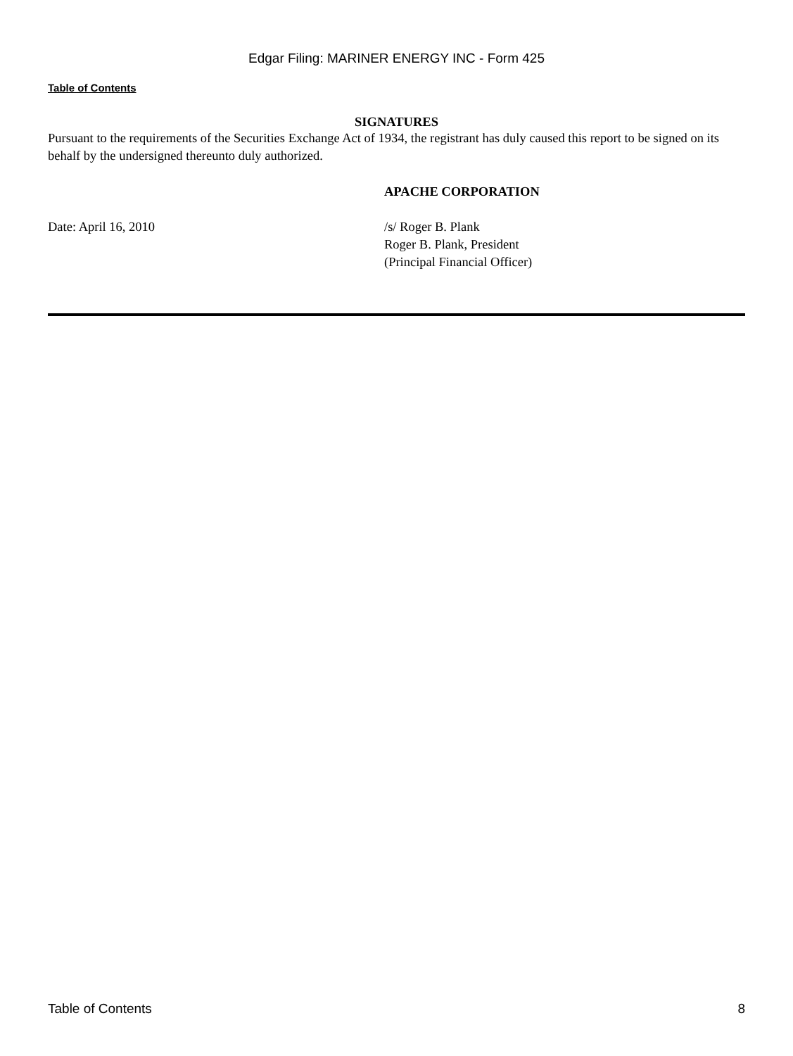Edgar Filing: MARINER ENERGY INC - Form 425
Table of Contents
SIGNATURES
Pursuant to the requirements of the Securities Exchange Act of 1934, the registrant has duly caused this report to be signed on its behalf by the undersigned thereunto duly authorized.
APACHE CORPORATION
Date: April 16, 2010 /s/ Roger B. Plank
Roger B. Plank, President
(Principal Financial Officer)
Table of Contents 8